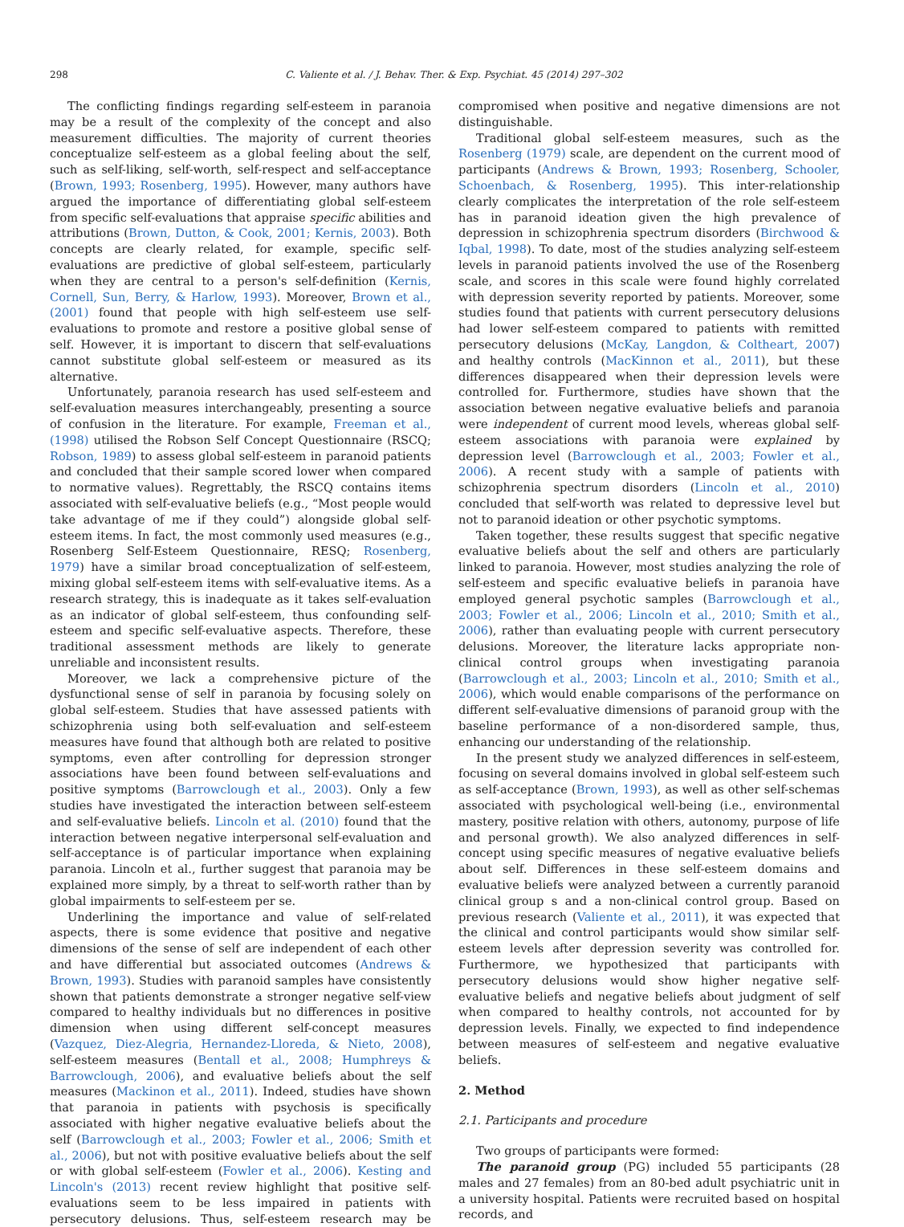298 C. Valiente et al. / J. Behav. Ther. & Exp. Psychiat. 45 (2014) 297–302
The conflicting findings regarding self-esteem in paranoia may be a result of the complexity of the concept and also measurement difficulties. The majority of current theories conceptualize self-esteem as a global feeling about the self, such as self-liking, self-worth, self-respect and self-acceptance (Brown, 1993; Rosenberg, 1995). However, many authors have argued the importance of differentiating global self-esteem from specific self-evaluations that appraise specific abilities and attributions (Brown, Dutton, & Cook, 2001; Kernis, 2003). Both concepts are clearly related, for example, specific self-evaluations are predictive of global self-esteem, particularly when they are central to a person's self-definition (Kernis, Cornell, Sun, Berry, & Harlow, 1993). Moreover, Brown et al., (2001) found that people with high self-esteem use self-evaluations to promote and restore a positive global sense of self. However, it is important to discern that self-evaluations cannot substitute global self-esteem or measured as its alternative.
Unfortunately, paranoia research has used self-esteem and self-evaluation measures interchangeably, presenting a source of confusion in the literature. For example, Freeman et al., (1998) utilised the Robson Self Concept Questionnaire (RSCQ; Robson, 1989) to assess global self-esteem in paranoid patients and concluded that their sample scored lower when compared to normative values). Regrettably, the RSCQ contains items associated with self-evaluative beliefs (e.g., “Most people would take advantage of me if they could”) alongside global self-esteem items. In fact, the most commonly used measures (e.g., Rosenberg Self-Esteem Questionnaire, RESQ; Rosenberg, 1979) have a similar broad conceptualization of self-esteem, mixing global self-esteem items with self-evaluative items. As a research strategy, this is inadequate as it takes self-evaluation as an indicator of global self-esteem, thus confounding self-esteem and specific self-evaluative aspects. Therefore, these traditional assessment methods are likely to generate unreliable and inconsistent results.
Moreover, we lack a comprehensive picture of the dysfunctional sense of self in paranoia by focusing solely on global self-esteem. Studies that have assessed patients with schizophrenia using both self-evaluation and self-esteem measures have found that although both are related to positive symptoms, even after controlling for depression stronger associations have been found between self-evaluations and positive symptoms (Barrowclough et al., 2003). Only a few studies have investigated the interaction between self-esteem and self-evaluative beliefs. Lincoln et al. (2010) found that the interaction between negative interpersonal self-evaluation and self-acceptance is of particular importance when explaining paranoia. Lincoln et al., further suggest that paranoia may be explained more simply, by a threat to self-worth rather than by global impairments to self-esteem per se.
Underlining the importance and value of self-related aspects, there is some evidence that positive and negative dimensions of the sense of self are independent of each other and have differential but associated outcomes (Andrews & Brown, 1993). Studies with paranoid samples have consistently shown that patients demonstrate a stronger negative self-view compared to healthy individuals but no differences in positive dimension when using different self-concept measures (Vazquez, Diez-Alegria, Hernandez-Lloreda, & Nieto, 2008), self-esteem measures (Bentall et al., 2008; Humphreys & Barrowclough, 2006), and evaluative beliefs about the self measures (Mackinon et al., 2011). Indeed, studies have shown that paranoia in patients with psychosis is specifically associated with higher negative evaluative beliefs about the self (Barrowclough et al., 2003; Fowler et al., 2006; Smith et al., 2006), but not with positive evaluative beliefs about the self or with global self-esteem (Fowler et al., 2006). Kesting and Lincoln's (2013) recent review highlight that positive self-evaluations seem to be less impaired in patients with persecutory delusions. Thus, self-esteem research may be compromised when positive and negative dimensions are not distinguishable.
Traditional global self-esteem measures, such as the Rosenberg (1979) scale, are dependent on the current mood of participants (Andrews & Brown, 1993; Rosenberg, Schooler, Schoenbach, & Rosenberg, 1995). This inter-relationship clearly complicates the interpretation of the role self-esteem has in paranoid ideation given the high prevalence of depression in schizophrenia spectrum disorders (Birchwood & Iqbal, 1998). To date, most of the studies analyzing self-esteem levels in paranoid patients involved the use of the Rosenberg scale, and scores in this scale were found highly correlated with depression severity reported by patients. Moreover, some studies found that patients with current persecutory delusions had lower self-esteem compared to patients with remitted persecutory delusions (McKay, Langdon, & Coltheart, 2007) and healthy controls (MacKinnon et al., 2011), but these differences disappeared when their depression levels were controlled for. Furthermore, studies have shown that the association between negative evaluative beliefs and paranoia were independent of current mood levels, whereas global self-esteem associations with paranoia were explained by depression level (Barrowclough et al., 2003; Fowler et al., 2006). A recent study with a sample of patients with schizophrenia spectrum disorders (Lincoln et al., 2010) concluded that self-worth was related to depressive level but not to paranoid ideation or other psychotic symptoms.
Taken together, these results suggest that specific negative evaluative beliefs about the self and others are particularly linked to paranoia. However, most studies analyzing the role of self-esteem and specific evaluative beliefs in paranoia have employed general psychotic samples (Barrowclough et al., 2003; Fowler et al., 2006; Lincoln et al., 2010; Smith et al., 2006), rather than evaluating people with current persecutory delusions. Moreover, the literature lacks appropriate non-clinical control groups when investigating paranoia (Barrowclough et al., 2003; Lincoln et al., 2010; Smith et al., 2006), which would enable comparisons of the performance on different self-evaluative dimensions of paranoid group with the baseline performance of a non-disordered sample, thus, enhancing our understanding of the relationship.
In the present study we analyzed differences in self-esteem, focusing on several domains involved in global self-esteem such as self-acceptance (Brown, 1993), as well as other self-schemas associated with psychological well-being (i.e., environmental mastery, positive relation with others, autonomy, purpose of life and personal growth). We also analyzed differences in self-concept using specific measures of negative evaluative beliefs about self. Differences in these self-esteem domains and evaluative beliefs were analyzed between a currently paranoid clinical group s and a non-clinical control group. Based on previous research (Valiente et al., 2011), it was expected that the clinical and control participants would show similar self-esteem levels after depression severity was controlled for. Furthermore, we hypothesized that participants with persecutory delusions would show higher negative self-evaluative beliefs and negative beliefs about judgment of self when compared to healthy controls, not accounted for by depression levels. Finally, we expected to find independence between measures of self-esteem and negative evaluative beliefs.
2. Method
2.1. Participants and procedure
Two groups of participants were formed:
The paranoid group (PG) included 55 participants (28 males and 27 females) from an 80-bed adult psychiatric unit in a university hospital. Patients were recruited based on hospital records, and